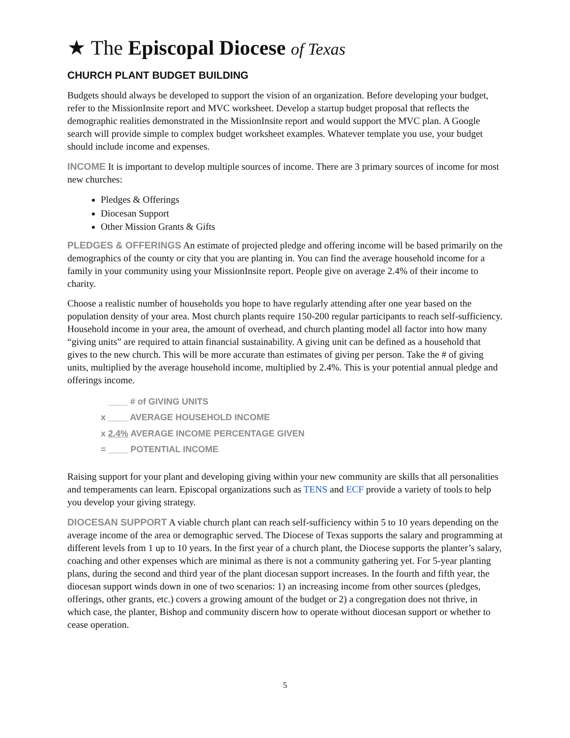★ The Episcopal Diocese of Texas
CHURCH PLANT BUDGET BUILDING
Budgets should always be developed to support the vision of an organization. Before developing your budget, refer to the MissionInsite report and MVC worksheet. Develop a startup budget proposal that reflects the demographic realities demonstrated in the MissionInsite report and would support the MVC plan. A Google search will provide simple to complex budget worksheet examples. Whatever template you use, your budget should include income and expenses.
INCOME It is important to develop multiple sources of income. There are 3 primary sources of income for most new churches:
Pledges & Offerings
Diocesan Support
Other Mission Grants & Gifts
PLEDGES & OFFERINGS An estimate of projected pledge and offering income will be based primarily on the demographics of the county or city that you are planting in. You can find the average household income for a family in your community using your MissionInsite report. People give on average 2.4% of their income to charity.
Choose a realistic number of households you hope to have regularly attending after one year based on the population density of your area. Most church plants require 150-200 regular participants to reach self-sufficiency. Household income in your area, the amount of overhead, and church planting model all factor into how many “giving units” are required to attain financial sustainability. A giving unit can be defined as a household that gives to the new church. This will be more accurate than estimates of giving per person. Take the # of giving units, multiplied by the average household income, multiplied by 2.4%. This is your potential annual pledge and offerings income.
____ # of GIVING UNITS
x ____ AVERAGE HOUSEHOLD INCOME
x 2.4% AVERAGE INCOME PERCENTAGE GIVEN
= ____ POTENTIAL INCOME
Raising support for your plant and developing giving within your new community are skills that all personalities and temperaments can learn. Episcopal organizations such as TENS and ECF provide a variety of tools to help you develop your giving strategy.
DIOCESAN SUPPORT A viable church plant can reach self-sufficiency within 5 to 10 years depending on the average income of the area or demographic served. The Diocese of Texas supports the salary and programming at different levels from 1 up to 10 years. In the first year of a church plant, the Diocese supports the planter’s salary, coaching and other expenses which are minimal as there is not a community gathering yet. For 5-year planting plans, during the second and third year of the plant diocesan support increases. In the fourth and fifth year, the diocesan support winds down in one of two scenarios: 1) an increasing income from other sources (pledges, offerings, other grants, etc.) covers a growing amount of the budget or 2) a congregation does not thrive, in which case, the planter, Bishop and community discern how to operate without diocesan support or whether to cease operation.
5